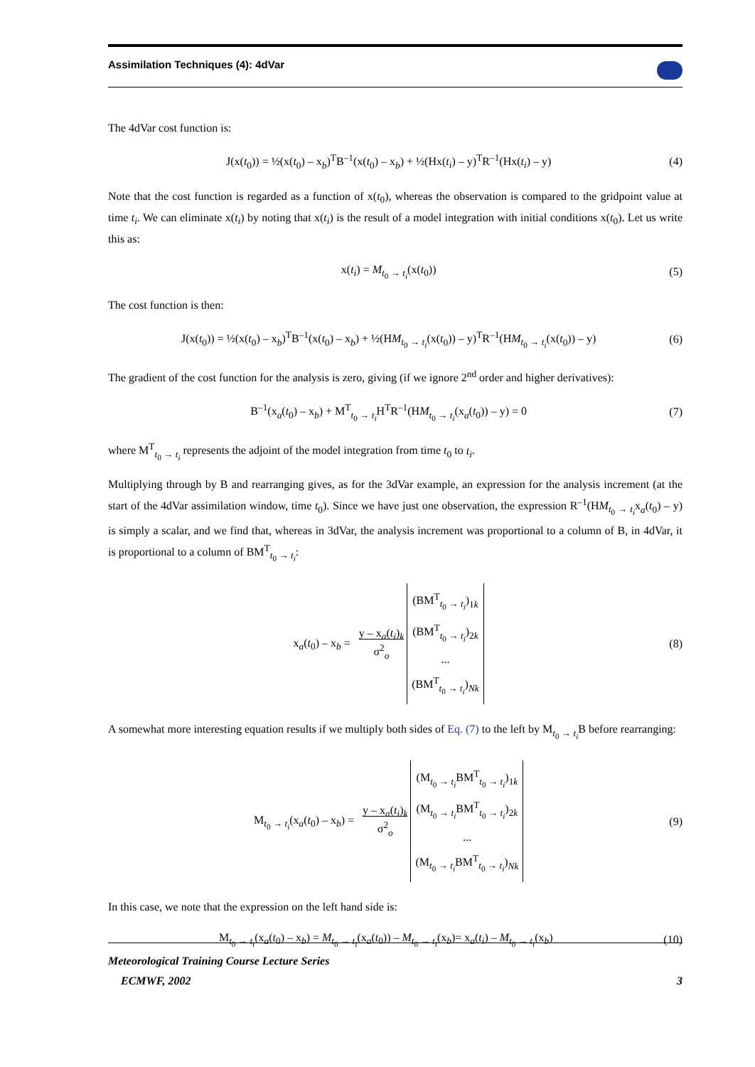Assimilation Techniques (4): 4dVar
The 4dVar cost function is:
J(x(t<sub>0</sub>)) = ½(x(t<sub>0</sub>) – x<sub>b</sub>)<sup>T</sup>B<sup>–1</sup>(x(t<sub>0</sub>) – x<sub>b</sub>) + ½(Hx(t<sub>i</sub>) – y)<sup>T</sup>R<sup>–1</sup>(Hx(t<sub>i</sub>) – y)
(4)
Note that the cost function is regarded as a function of x(t<sub>0</sub>), whereas the observation is compared to the gridpoint value at time t<sub>i</sub>. We can eliminate x(t<sub>i</sub>) by noting that x(t<sub>i</sub>) is the result of a model integration with initial conditions x(t<sub>0</sub>). Let us write this as:
x(t<sub>i</sub>) = M<sub>t<sub>0</sub> → t<sub>i</sub></sub>(x(t<sub>0</sub>)) (5)
The cost function is then:
J(x(t<sub>0</sub>)) = ½(x(t<sub>0</sub>) – x<sub>b</sub>)<sup>T</sup>B<sup>–1</sup>(x(t<sub>0</sub>) – x<sub>b</sub>) + ½(HM<sub>t<sub>0</sub> → t<sub>i</sub></sub>(x(t<sub>0</sub>)) – y)<sup>T</sup>R<sup>–1</sup>(HM<sub>t<sub>0</sub> → t<sub>i</sub></sub>(x(t<sub>0</sub>)) – y)
(6)
The gradient of the cost function for the analysis is zero, giving (if we ignore 2<sup>nd</sup> order and higher derivatives):
B<sup>–1</sup>(x<sub>a</sub>(t<sub>0</sub>) – x<sub>b</sub>) + M<sup>T</sup><sub>t<sub>0</sub> → t<sub>i</sub></sub>H<sup>T</sup>R<sup>–1</sup>(HM<sub>t<sub>0</sub> → t<sub>i</sub></sub>(x<sub>a</sub>(t<sub>0</sub>)) – y) = 0
(7)
where M<sup>T</sup><sub>t<sub>0</sub> → t<sub>i</sub></sub> represents the adjoint of the model integration from time t<sub>0</sub> to t<sub>i</sub>.
Multiplying through by B and rearranging gives, as for the 3dVar example, an expression for the analysis increment (at the start of the 4dVar assimilation window, time t<sub>0</sub>). Since we have just one observation, the expression R<sup>–1</sup>(HM<sub>t<sub>0</sub> → t<sub>i</sub></sub>x<sub>a</sub>(t<sub>0</sub>) – y) is simply a scalar, and we find that, whereas in 3dVar, the analysis increment was proportional to a column of B, in 4dVar, it is proportional to a column of BM<sup>T</sup><sub>t<sub>0</sub> → t<sub>i</sub></sub>:
x<sub>a</sub>(t<sub>0</sub>) – x<sub>b</sub> = y – x<sub>a</sub>(t<sub>i</sub>)<sub>k</sub>
σ<sup>2</sup><sub>o</sub> (BM<sup>T</sup><sub>t<sub>0</sub> → t<sub>i</sub></sub>)<sub>1k</sub>
(BM<sup>T</sup><sub>t<sub>0</sub> → t<sub>i</sub></sub>)<sub>2k</sub>
...
(BM<sup>T</sup><sub>t<sub>0</sub> → t<sub>i</sub></sub>)<sub>Nk</sub>
(8)
A somewhat more interesting equation results if we multiply both sides of Eq. (7) to the left by M<sub>t<sub>0</sub> → t<sub>i</sub></sub>B before rearranging:
M<sub>t<sub>0</sub> → t<sub>i</sub></sub>(x<sub>a</sub>(t<sub>0</sub>) – x<sub>b</sub>) = y – x<sub>a</sub>(t<sub>i</sub>)<sub>k</sub>
σ<sup>2</sup><sub>o</sub> (M<sub>t<sub>0</sub> → t<sub>i</sub></sub>BM<sup>T</sup><sub>t<sub>0</sub> → t<sub>i</sub></sub>)<sub>1k</sub>
(M<sub>t<sub>0</sub> → t<sub>i</sub></sub>BM<sup>T</sup><sub>t<sub>0</sub> → t<sub>i</sub></sub>)<sub>2k</sub>
...
(M<sub>t<sub>0</sub> → t<sub>i</sub></sub>BM<sup>T</sup><sub>t<sub>0</sub> → t<sub>i</sub></sub>)<sub>Nk</sub>
(9)
In this case, we note that the expression on the left hand side is:
M<sub>t<sub>0</sub> → t<sub>i</sub></sub>(x<sub>a</sub>(t<sub>0</sub>) – x<sub>b</sub>) = M<sub>t<sub>0</sub> → t<sub>i</sub></sub>(x<sub>a</sub>(t<sub>0</sub>)) – M<sub>t<sub>0</sub> → t<sub>i</sub></sub>(x<sub>b</sub>)= x<sub>a</sub>(t<sub>i</sub>) – M<sub>t<sub>0</sub> → t<sub>i</sub></sub>(x<sub>b</sub>)
(10)
Meteorological Training Course Lecture Series
ECMWF, 2002 3